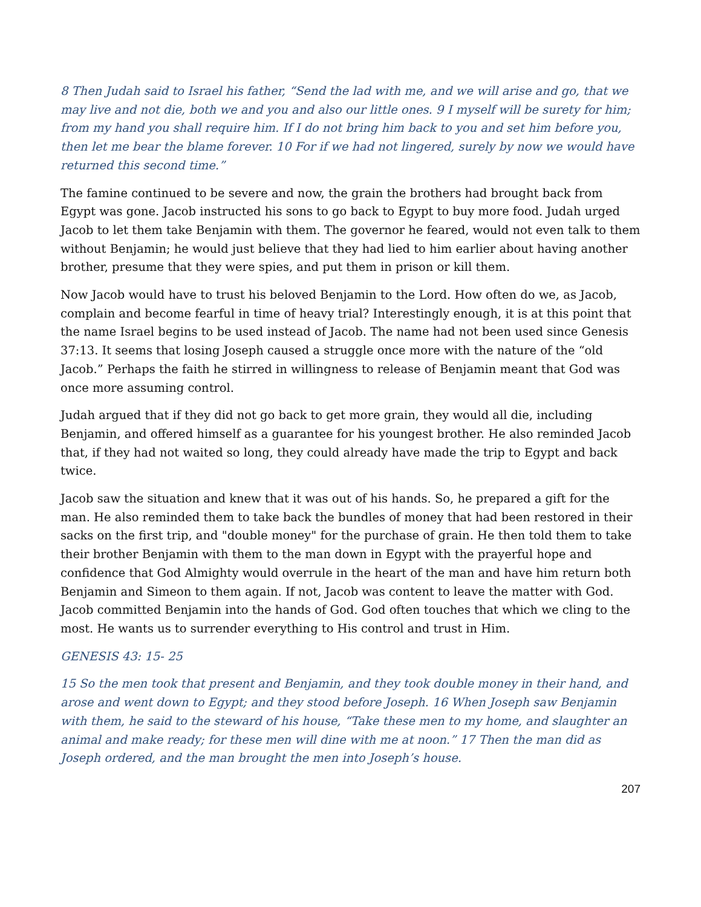8 Then Judah said to Israel his father, “Send the lad with me, and we will arise and go, that we may live and not die, both we and you and also our little ones. 9 I myself will be surety for him; from my hand you shall require him. If I do not bring him back to you and set him before you, then let me bear the blame forever. 10 For if we had not lingered, surely by now we would have returned this second time.”
The famine continued to be severe and now, the grain the brothers had brought back from Egypt was gone. Jacob instructed his sons to go back to Egypt to buy more food. Judah urged Jacob to let them take Benjamin with them. The governor he feared, would not even talk to them without Benjamin; he would just believe that they had lied to him earlier about having another brother, presume that they were spies, and put them in prison or kill them.
Now Jacob would have to trust his beloved Benjamin to the Lord. How often do we, as Jacob, complain and become fearful in time of heavy trial? Interestingly enough, it is at this point that the name Israel begins to be used instead of Jacob. The name had not been used since Genesis 37:13. It seems that losing Joseph caused a struggle once more with the nature of the “old Jacob.” Perhaps the faith he stirred in willingness to release of Benjamin meant that God was once more assuming control.
Judah argued that if they did not go back to get more grain, they would all die, including Benjamin, and offered himself as a guarantee for his youngest brother. He also reminded Jacob that, if they had not waited so long, they could already have made the trip to Egypt and back twice.
Jacob saw the situation and knew that it was out of his hands. So, he prepared a gift for the man. He also reminded them to take back the bundles of money that had been restored in their sacks on the first trip, and "double money" for the purchase of grain. He then told them to take their brother Benjamin with them to the man down in Egypt with the prayerful hope and confidence that God Almighty would overrule in the heart of the man and have him return both Benjamin and Simeon to them again. If not, Jacob was content to leave the matter with God. Jacob committed Benjamin into the hands of God. God often touches that which we cling to the most. He wants us to surrender everything to His control and trust in Him.
GENESIS 43: 15- 25
15 So the men took that present and Benjamin, and they took double money in their hand, and arose and went down to Egypt; and they stood before Joseph. 16 When Joseph saw Benjamin with them, he said to the steward of his house, “Take these men to my home, and slaughter an animal and make ready; for these men will dine with me at noon.” 17 Then the man did as Joseph ordered, and the man brought the men into Joseph’s house.
207